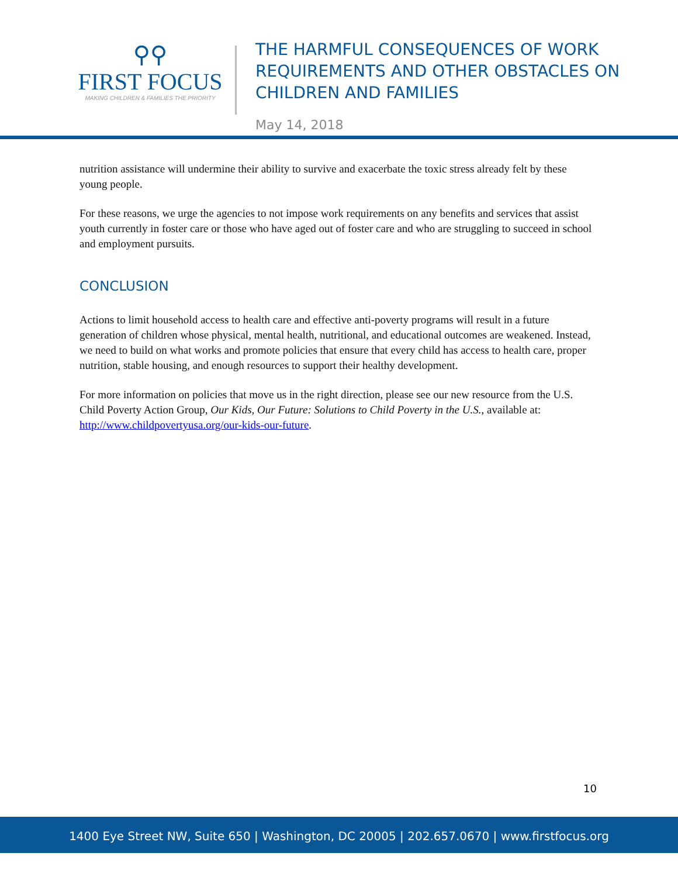⚲⚲
FIRST FOCUS
MAKING CHILDREN & FAMILIES THE PRIORITY
THE HARMFUL CONSEQUENCES OF WORK
REQUIREMENTS AND OTHER OBSTACLES ON
CHILDREN AND FAMILIES
May 14, 2018
nutrition assistance will undermine their ability to survive and exacerbate the toxic stress already felt by these young people.
For these reasons, we urge the agencies to not impose work requirements on any benefits and services that assist youth currently in foster care or those who have aged out of foster care and who are struggling to succeed in school and employment pursuits.
CONCLUSION
Actions to limit household access to health care and effective anti-poverty programs will result in a future generation of children whose physical, mental health, nutritional, and educational outcomes are weakened. Instead, we need to build on what works and promote policies that ensure that every child has access to health care, proper nutrition, stable housing, and enough resources to support their healthy development.
For more information on policies that move us in the right direction, please see our new resource from the U.S. Child Poverty Action Group, Our Kids, Our Future: Solutions to Child Poverty in the U.S., available at: http://www.childpovertyusa.org/our-kids-our-future.
10
1400 Eye Street NW, Suite 650 | Washington, DC 20005 | 202.657.0670 | www.firstfocus.org